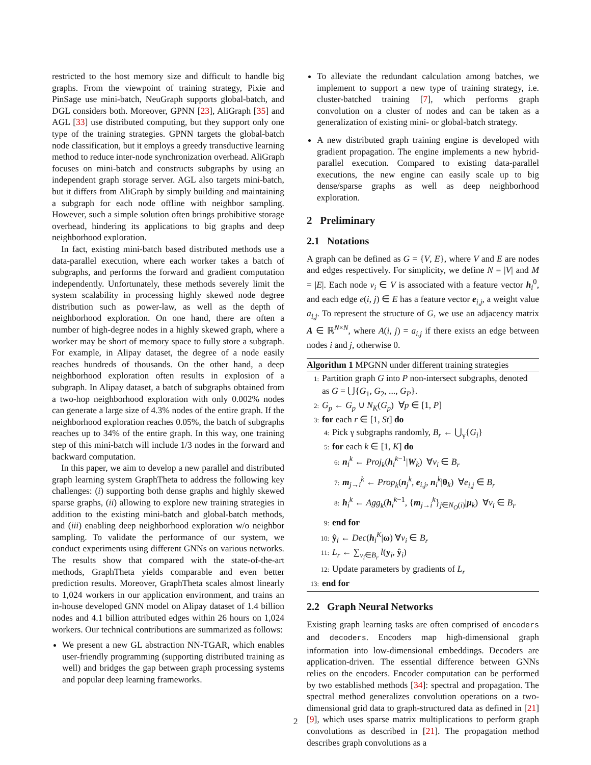restricted to the host memory size and difficult to handle big graphs. From the viewpoint of training strategy, Pixie and PinSage use mini-batch, NeuGraph supports global-batch, and DGL considers both. Moreover, GPNN [23], AliGraph [35] and AGL [33] use distributed computing, but they support only one type of the training strategies. GPNN targets the global-batch node classification, but it employs a greedy transductive learning method to reduce inter-node synchronization overhead. AliGraph focuses on mini-batch and constructs subgraphs by using an independent graph storage server. AGL also targets mini-batch, but it differs from AliGraph by simply building and maintaining a subgraph for each node offline with neighbor sampling. However, such a simple solution often brings prohibitive storage overhead, hindering its applications to big graphs and deep neighborhood exploration.
In fact, existing mini-batch based distributed methods use a data-parallel execution, where each worker takes a batch of subgraphs, and performs the forward and gradient computation independently. Unfortunately, these methods severely limit the system scalability in processing highly skewed node degree distribution such as power-law, as well as the depth of neighborhood exploration. On one hand, there are often a number of high-degree nodes in a highly skewed graph, where a worker may be short of memory space to fully store a subgraph. For example, in Alipay dataset, the degree of a node easily reaches hundreds of thousands. On the other hand, a deep neighborhood exploration often results in explosion of a subgraph. In Alipay dataset, a batch of subgraphs obtained from a two-hop neighborhood exploration with only 0.002% nodes can generate a large size of 4.3% nodes of the entire graph. If the neighborhood exploration reaches 0.05%, the batch of subgraphs reaches up to 34% of the entire graph. In this way, one training step of this mini-batch will include 1/3 nodes in the forward and backward computation.
In this paper, we aim to develop a new parallel and distributed graph learning system GraphTheta to address the following key challenges: (i) supporting both dense graphs and highly skewed sparse graphs, (ii) allowing to explore new training strategies in addition to the existing mini-batch and global-batch methods, and (iii) enabling deep neighborhood exploration w/o neighbor sampling. To validate the performance of our system, we conduct experiments using different GNNs on various networks. The results show that compared with the state-of-the-art methods, GraphTheta yields comparable and even better prediction results. Moreover, GraphTheta scales almost linearly to 1,024 workers in our application environment, and trains an in-house developed GNN model on Alipay dataset of 1.4 billion nodes and 4.1 billion attributed edges within 26 hours on 1,024 workers. Our technical contributions are summarized as follows:
We present a new GL abstraction NN-TGAR, which enables user-friendly programming (supporting distributed training as well) and bridges the gap between graph processing systems and popular deep learning frameworks.
To alleviate the redundant calculation among batches, we implement to support a new type of training strategy, i.e. cluster-batched training [7], which performs graph convolution on a cluster of nodes and can be taken as a generalization of existing mini- or global-batch strategy.
A new distributed graph training engine is developed with gradient propagation. The engine implements a new hybrid-parallel execution. Compared to existing data-parallel executions, the new engine can easily scale up to big dense/sparse graphs as well as deep neighborhood exploration.
2 Preliminary
2.1 Notations
A graph can be defined as G = {V, E}, where V and E are nodes and edges respectively. For simplicity, we define N = |V| and M = |E|. Each node v<sub>i</sub> ∈ V is associated with a feature vector h<sub>i</sub><sup>0</sup>, and each edge e(i, j) ∈ E has a feature vector e<sub>i,j</sub>, a weight value a<sub>i,j</sub>. To represent the structure of G, we use an adjacency matrix A ∈ ℝ<sup>N×N</sup>, where A(i, j) = a<sub>i,j</sub> if there exists an edge between nodes i and j, otherwise 0.
Algorithm 1 MPGNN under different training strategies
1: Partition graph G into P non-intersect subgraphs, denoted
as G = ⋃{G<sub>1</sub>, G<sub>2</sub>, ..., G<sub>P</sub>}.
2: G<sub>p</sub> ← G<sub>p</sub> ∪ N<sub>K</sub>(G<sub>p</sub>) ∀p ∈ [1, P]
3: for each r ∈ [1, St] do
4: Pick γ subgraphs randomly, B<sub>r</sub> ← ⋃<sub>γ</sub>{G<sub>i</sub>}
5: for each k ∈ [1, K] do
6: n<sub>i</sub><sup>k</sup> ← Proj<sub>k</sub>(h<sub>i</sub><sup>k−1</sup>|W<sub>k</sub>) ∀v<sub>i</sub> ∈ B<sub>r</sub>
7: m<sub>j→i</sub><sup>k</sup> ← Prop<sub>k</sub>(n<sub>j</sub><sup>k</sup>, e<sub>i,j</sub>, n<sub>i</sub><sup>k</sup>|θ<sub>k</sub>) ∀e<sub>i,j</sub> ∈ B<sub>r</sub>
8: h<sub>i</sub><sup>k</sup> ← Agg<sub>k</sub>(h<sub>i</sub><sup>k−1</sup>, {m<sub>j→i</sub><sup>k</sup>}<sub>j∈N<sub>O</sub>(i)</sub>|μ<sub>k</sub>) ∀v<sub>i</sub> ∈ B<sub>r</sub>
9: end for
10: ŷ<sub>i</sub> ← Dec(h<sub>i</sub><sup>K</sup>|ω) ∀v<sub>i</sub> ∈ B<sub>r</sub>
11: L<sub>r</sub> ← ∑<sub>v<sub>i</sub>∈B<sub>r</sub></sub> l(y<sub>i</sub>, ŷ<sub>i</sub>)
12: Update parameters by gradients of L<sub>r</sub>
13: end for
2.2 Graph Neural Networks
Existing graph learning tasks are often comprised of encoders and decoders. Encoders map high-dimensional graph information into low-dimensional embeddings. Decoders are application-driven. The essential difference between GNNs relies on the encoders. Encoder computation can be performed by two established methods [34]: spectral and propagation. The spectral method generalizes convolution operations on a two-dimensional grid data to graph-structured data as defined in [21] [9], which uses sparse matrix multiplications to perform graph convolutions as described in [21]. The propagation method describes graph convolutions as a
2